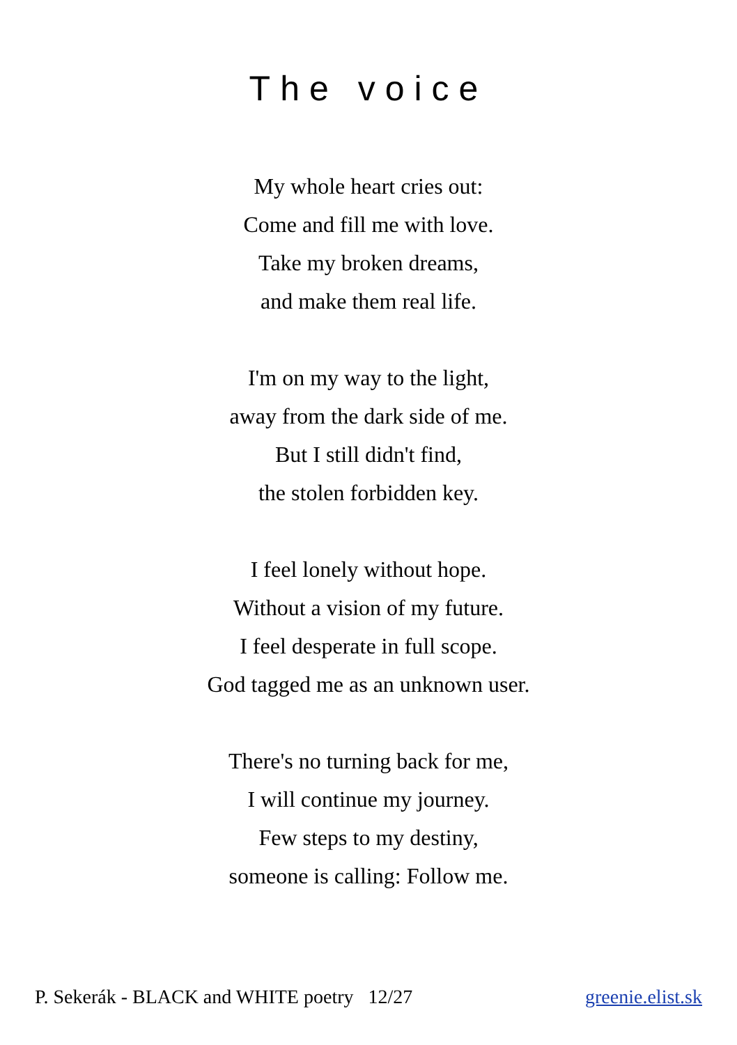The voice
My whole heart cries out:
Come and fill me with love.
Take my broken dreams,
and make them real life.
I'm on my way to the light,
away from the dark side of me.
But I still didn't find,
the stolen forbidden key.
I feel lonely without hope.
Without a vision of my future.
I feel desperate in full scope.
God tagged me as an unknown user.
There's no turning back for me,
I will continue my journey.
Few steps to my destiny,
someone is calling: Follow me.
P. Sekerák - BLACK and WHITE poetry 12/27 greenie.elist.sk